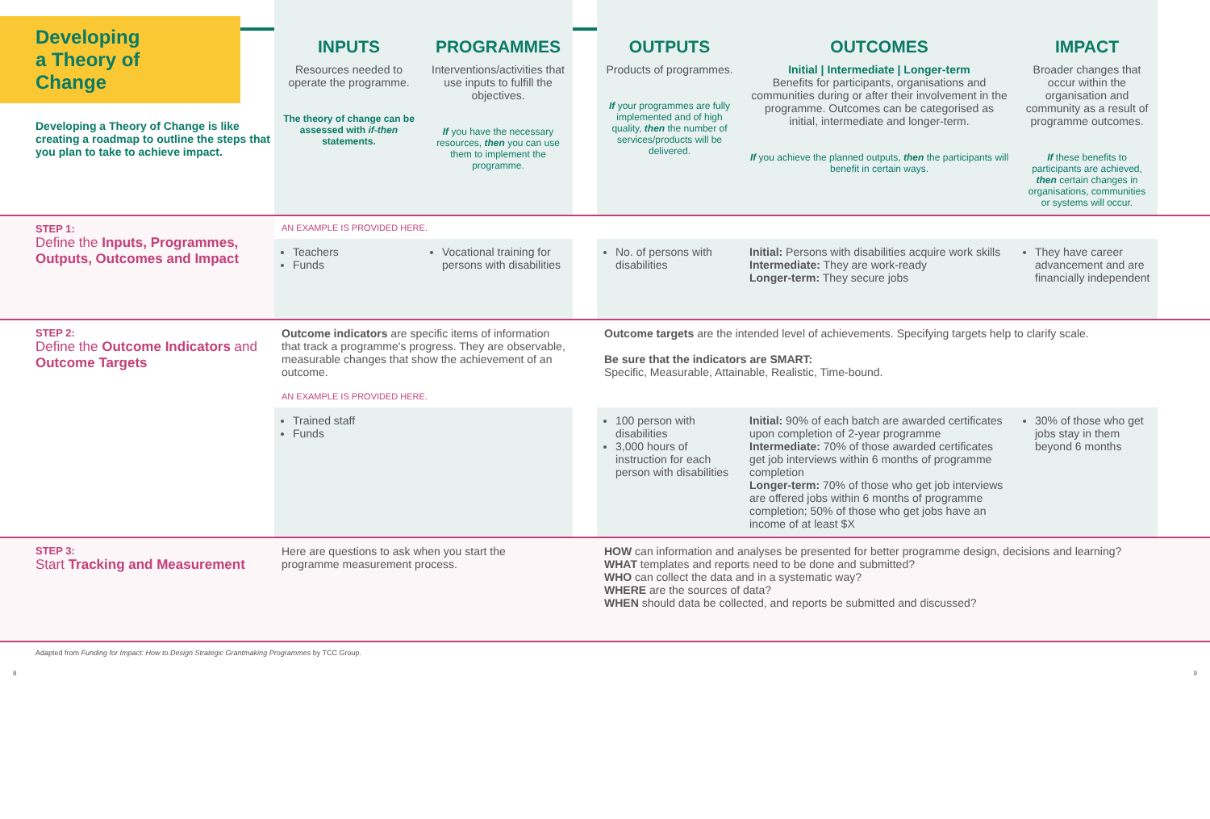| Developing a Theory of Change Developing a Theory of Change is like creating a roadmap to outline the steps that you plan to take to achieve impact. | INPUTS Resources needed to operate the programme. The theory of change can be assessed with if-then statements. | PROGRAMMES Interventions/activities that use inputs to fulfill the objectives. If you have the necessary resources, then you can use them to implement the programme. | | OUTPUTS Products of programmes. If your programmes are fully implemented and of high quality, then the number of services/products will be delivered. | OUTCOMES Initial / Intermediate / Longer-term Benefits for participants, organisations and communities during or after their involvement in the programme. Outcomes can be categorised as initial, intermediate and longer-term. If you achieve the planned outputs, then the participants will benefit in certain ways. | IMPACT Broader changes that occur within the organisation and community as a result of programme outcomes. If these benefits to participants are achieved, then certain changes in organisations, communities or systems will occur. | |
| STEP 1: Define the Inputs, Programmes, Outputs, Outcomes and Impact | AN EXAMPLE IS PROVIDED HERE. | | | | | | |
| | Teachers Funds | Vocational training for persons with disabilities | | No. of persons with disabilities | Initial: Persons with disabilities acquire work skills Intermediate: They are work-ready Longer-term: They secure jobs | They have career advancement and are financially independent | |
| STEP 2: Define the Outcome Indicators and Outcome Targets | Outcome indicators are specific items of information that track a programme's progress. They are observable, measurable changes that show the achievement of an outcome. | | | Outcome targets are the intended level of achievements. Specifying targets help to clarify scale. Be sure that the indicators are SMART: Specific, Measurable, Attainable, Realistic, Time-bound. | | | |
| | AN EXAMPLE IS PROVIDED HERE. | | | | | | |
| | Trained staff Funds | | | 100 person with disabilities 3,000 hours of instruction for each person with disabilities | Initial: 90% of each batch are awarded certificates upon completion of 2-year programme Intermediate: 70% of those awarded certificates get job interviews within 6 months of programme completion Longer-term: 70% of those who get job interviews are offered jobs within 6 months of programme completion; 50% of those who get jobs have an income of at least $X | 30% of those who get jobs stay in them beyond 6 months | |
| STEP 3: Start Tracking and Measurement | Here are questions to ask when you start the programme measurement process. | | | HOW can information and analyses be presented for better programme design, decisions and learning? WHAT templates and reports need to be done and submitted? WHO can collect the data and in a systematic way? WHERE are the sources of data? WHEN should data be collected, and reports be submitted and discussed? | | | |
Adapted from Funding for Impact: How to Design Strategic Grantmaking Programmes by TCC Group.
8 9